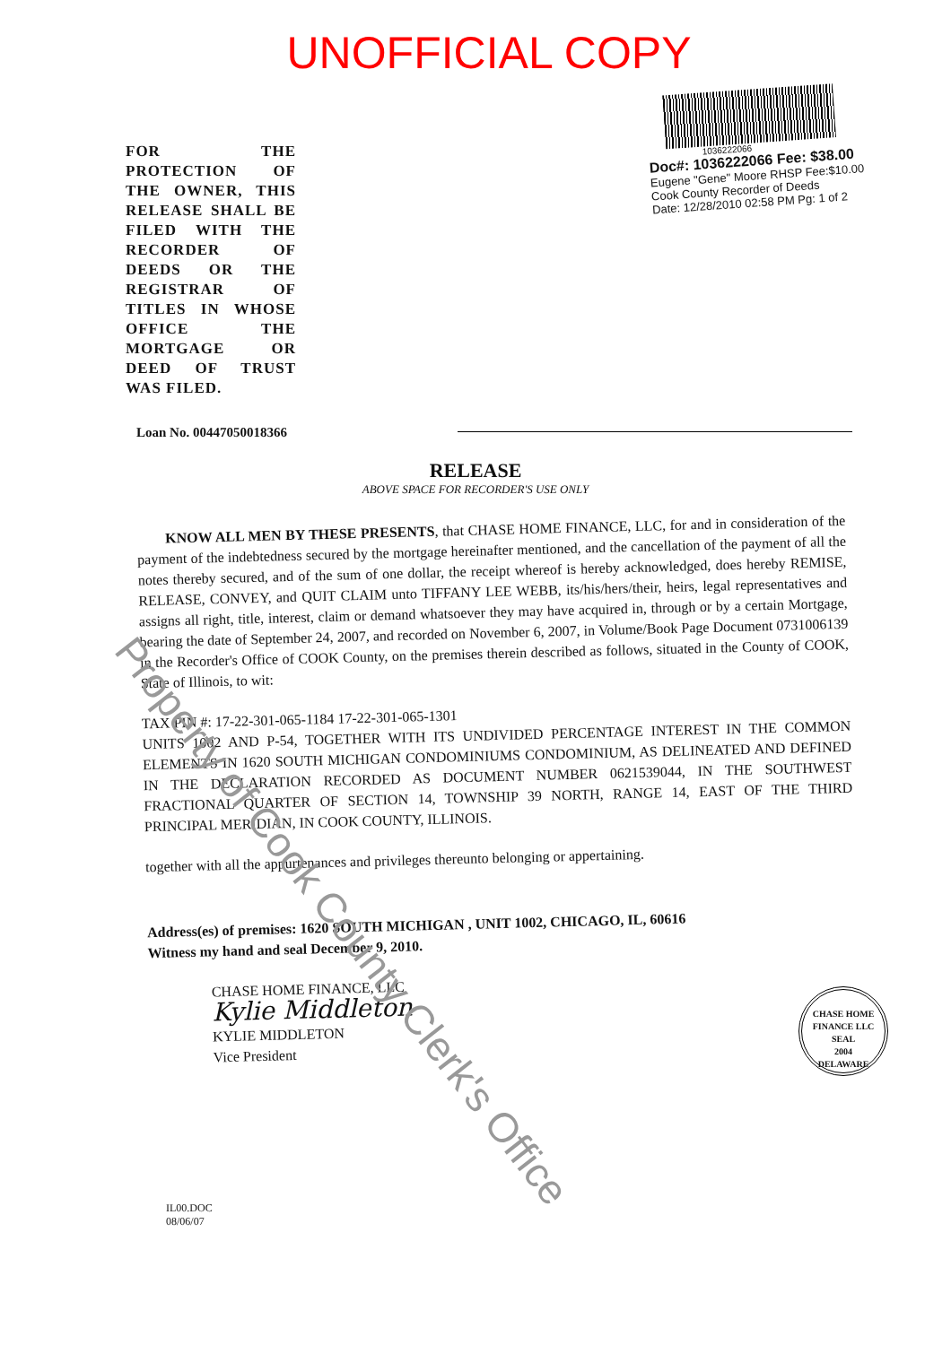UNOFFICIAL COPY
FOR THE PROTECTION OF THE OWNER, THIS RELEASE SHALL BE FILED WITH THE RECORDER OF DEEDS OR THE REGISTRAR OF TITLES IN WHOSE OFFICE THE MORTGAGE OR DEED OF TRUST WAS FILED.
1036222066
Doc#: 1036222066 Fee: $38.00
Eugene "Gene" Moore RHSP Fee:$10.00
Cook County Recorder of Deeds
Date: 12/28/2010 02:58 PM Pg: 1 of 2
Loan No. 00447050018366
RELEASE
ABOVE SPACE FOR RECORDER'S USE ONLY
KNOW ALL MEN BY THESE PRESENTS, that CHASE HOME FINANCE, LLC, for and in consideration of the payment of the indebtedness secured by the mortgage hereinafter mentioned, and the cancellation of the payment of all the notes thereby secured, and of the sum of one dollar, the receipt whereof is hereby acknowledged, does hereby REMISE, RELEASE, CONVEY, and QUIT CLAIM unto TIFFANY LEE WEBB, its/his/hers/their, heirs, legal representatives and assigns all right, title, interest, claim or demand whatsoever they may have acquired in, through or by a certain Mortgage, bearing the date of September 24, 2007, and recorded on November 6, 2007, in Volume/Book Page Document 0731006139 in the Recorder's Office of COOK County, on the premises therein described as follows, situated in the County of COOK, State of Illinois, to wit:
TAX PIN #: 17-22-301-065-1184 17-22-301-065-1301
UNITS 1002 AND P-54, TOGETHER WITH ITS UNDIVIDED PERCENTAGE INTEREST IN THE COMMON ELEMENTS IN 1620 SOUTH MICHIGAN CONDOMINIUMS CONDOMINIUM, AS DELINEATED AND DEFINED IN THE DECLARATION RECORDED AS DOCUMENT NUMBER 0621539044, IN THE SOUTHWEST FRACTIONAL QUARTER OF SECTION 14, TOWNSHIP 39 NORTH, RANGE 14, EAST OF THE THIRD PRINCIPAL MERIDIAN, IN COOK COUNTY, ILLINOIS.
together with all the appurtenances and privileges thereunto belonging or appertaining.
Address(es) of premises: 1620 SOUTH MICHIGAN , UNIT 1002, CHICAGO, IL, 60616
Witness my hand and seal December 9, 2010.
CHASE HOME FINANCE, LLC
Kylie Middleton
KYLIE MIDDLETON
Vice President
CHASE HOME FINANCE LLC
SEAL
2004
DELAWARE
IL00.DOC
08/06/07
Property of Cook County Clerk's Office